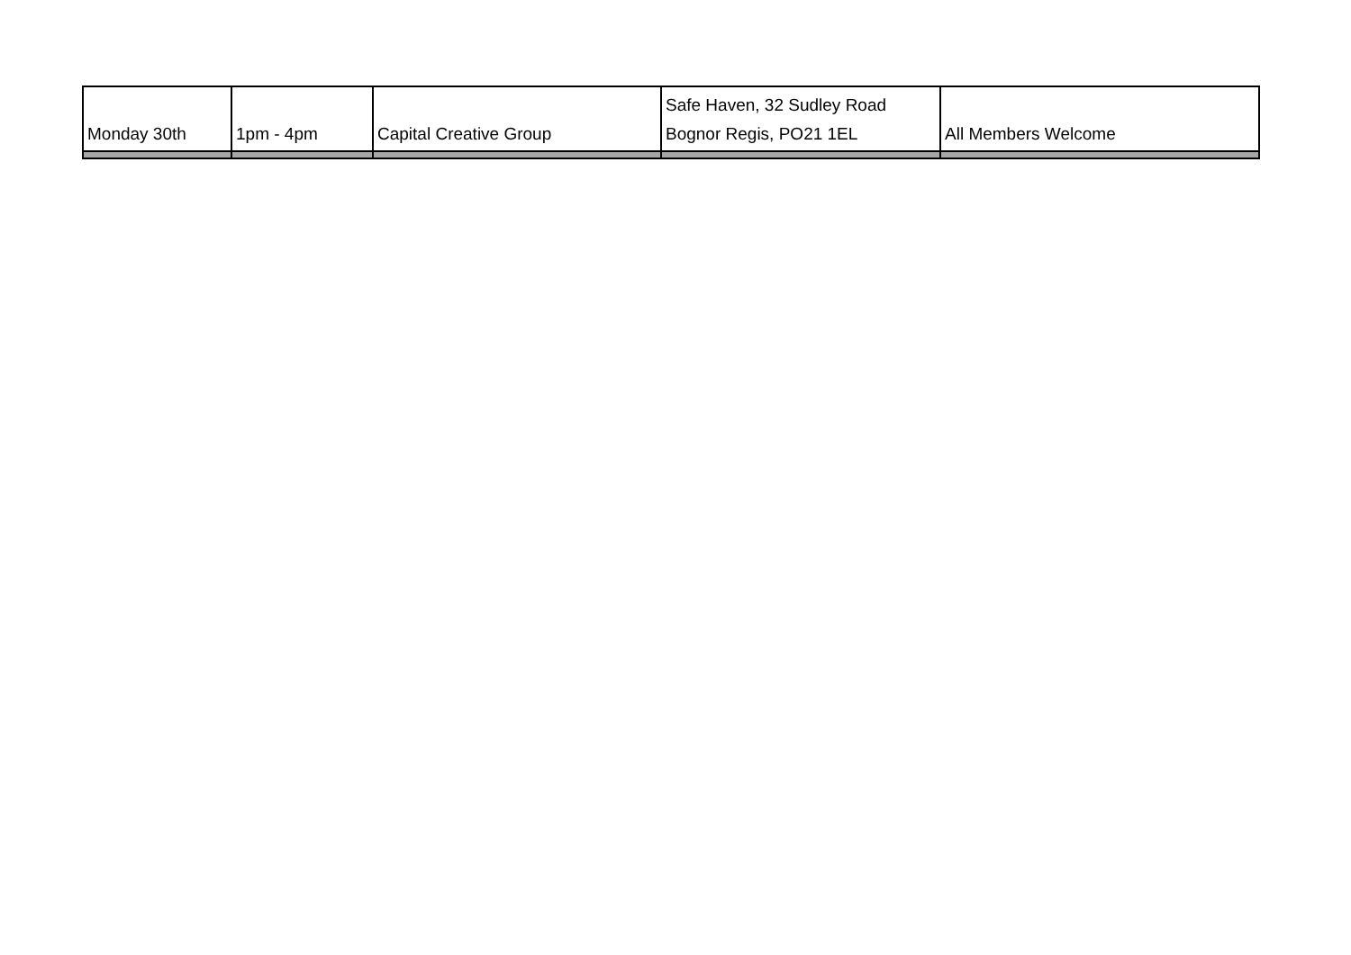| Monday 30th | 1pm - 4pm | Capital Creative Group | Safe Haven, 32 Sudley Road Bognor Regis, PO21 1EL | All Members Welcome |